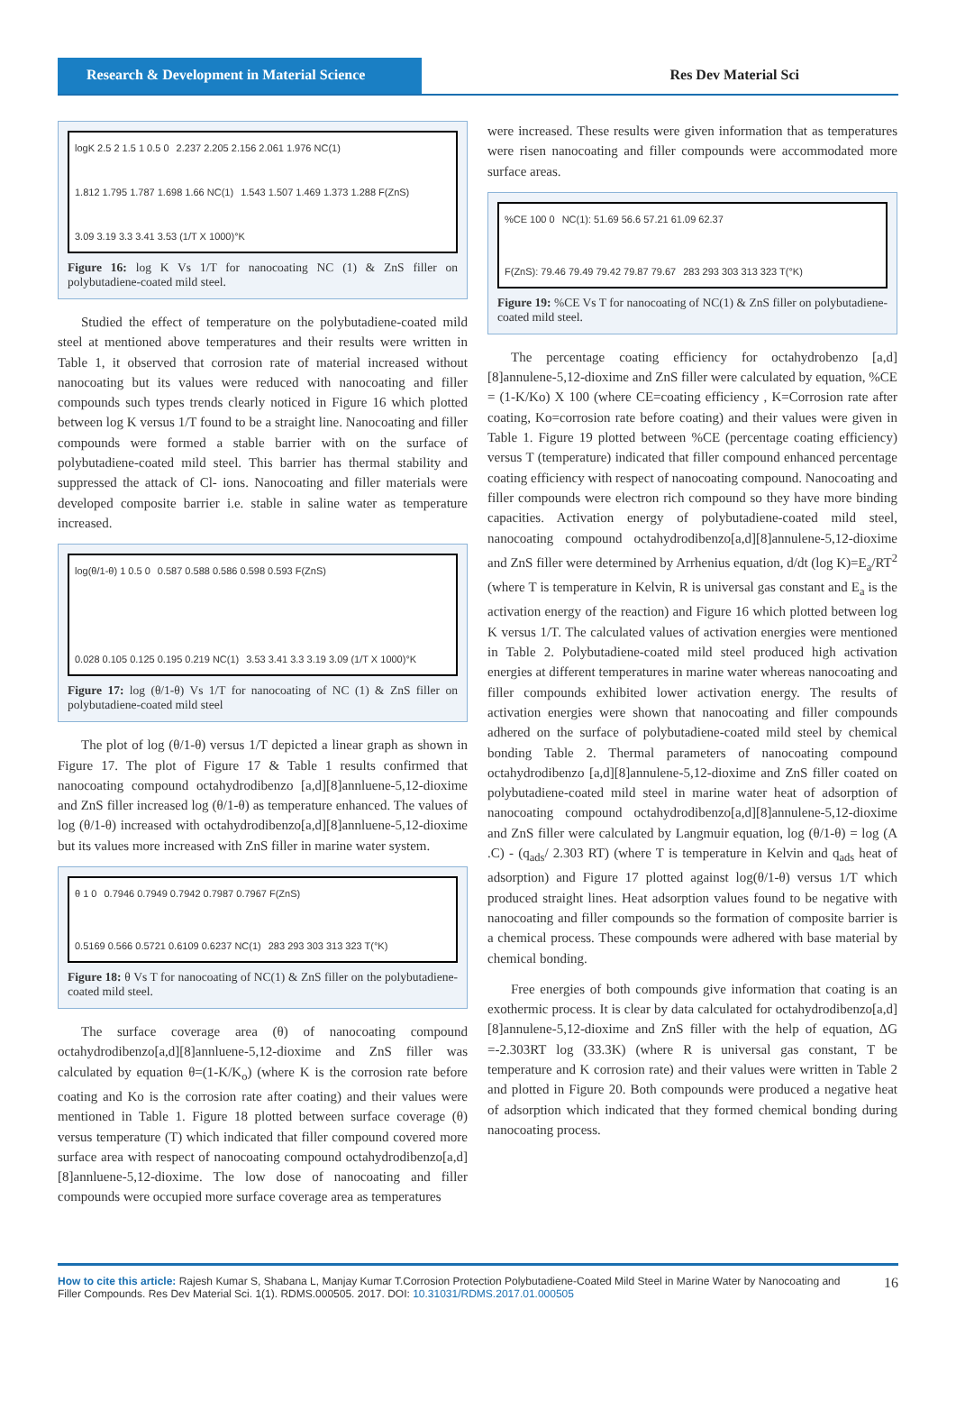Research & Development in Material Science
Res Dev Material Sci
logK 2.5 2 1.5 1 0.5 0 2.237 2.205 2.156 2.061 1.976 NC(1) 1.812 1.795 1.787 1.698 1.66 NC(1) 1.543 1.507 1.469 1.373 1.288 F(ZnS) 3.09 3.19 3.3 3.41 3.53 (1/T X 1000)°K
Figure 16: log K Vs 1/T for nanocoating NC (1) & ZnS filler on polybutadiene-coated mild steel.
Studied the effect of temperature on the polybutadiene-coated mild steel at mentioned above temperatures and their results were written in Table 1, it observed that corrosion rate of material increased without nanocoating but its values were reduced with nanocoating and filler compounds such types trends clearly noticed in Figure 16 which plotted between log K versus 1/T found to be a straight line. Nanocoating and filler compounds were formed a stable barrier with on the surface of polybutadiene-coated mild steel. This barrier has thermal stability and suppressed the attack of Cl- ions. Nanocoating and filler materials were developed composite barrier i.e. stable in saline water as temperature increased.
log(θ/1-θ) 1 0.5 0 0.587 0.588 0.586 0.598 0.593 F(ZnS) 0.028 0.105 0.125 0.195 0.219 NC(1) 3.53 3.41 3.3 3.19 3.09 (1/T X 1000)°K
Figure 17: log (θ/1-θ) Vs 1/T for nanocoating of NC (1) & ZnS filler on polybutadiene-coated mild steel
The plot of log (θ/1-θ) versus 1/T depicted a linear graph as shown in Figure 17. The plot of Figure 17 & Table 1 results confirmed that nanocoating compound octahydrodibenzo [a,d][8]annluene-5,12-dioxime and ZnS filler increased log (θ/1-θ) as temperature enhanced. The values of log (θ/1-θ) increased with octahydrodibenzo[a,d][8]annluene-5,12-dioxime but its values more increased with ZnS filler in marine water system.
θ 1 0 0.7946 0.7949 0.7942 0.7987 0.7967 F(ZnS) 0.5169 0.566 0.5721 0.6109 0.6237 NC(1) 283 293 303 313 323 T(°K)
Figure 18: θ Vs T for nanocoating of NC(1) & ZnS filler on the polybutadiene-coated mild steel.
The surface coverage area (θ) of nanocoating compound octahydrodibenzo[a,d][8]annluene-5,12-dioxime and ZnS filler was calculated by equation θ=(1-K/K<sub>o</sub>) (where K is the corrosion rate before coating and Ko is the corrosion rate after coating) and their values were mentioned in Table 1. Figure 18 plotted between surface coverage (θ) versus temperature (T) which indicated that filler compound covered more surface area with respect of nanocoating compound octahydrodibenzo[a,d][8]annluene-5,12-dioxime. The low dose of nanocoating and filler compounds were occupied more surface coverage area as temperatures
were increased. These results were given information that as temperatures were risen nanocoating and filler compounds were accommodated more surface areas.
%CE 100 0 NC(1): 51.69 56.6 57.21 61.09 62.37 F(ZnS): 79.46 79.49 79.42 79.87 79.67 283 293 303 313 323 T(°K)
Figure 19: %CE Vs T for nanocoating of NC(1) & ZnS filler on polybutadiene-coated mild steel.
The percentage coating efficiency for octahydrobenzo [a,d][8]annulene-5,12-dioxime and ZnS filler were calculated by equation, %CE = (1-K/Ko) X 100 (where CE=coating efficiency , K=Corrosion rate after coating, Ko=corrosion rate before coating) and their values were given in Table 1. Figure 19 plotted between %CE (percentage coating efficiency) versus T (temperature) indicated that filler compound enhanced percentage coating efficiency with respect of nanocoating compound. Nanocoating and filler compounds were electron rich compound so they have more binding capacities. Activation energy of polybutadiene-coated mild steel, nanocoating compound octahydrodibenzo[a,d][8]annulene-5,12-dioxime and ZnS filler were determined by Arrhenius equation, d/dt (log K)=E<sub>a</sub>/RT<sup>2</sup> (where T is temperature in Kelvin, R is universal gas constant and E<sub>a</sub> is the activation energy of the reaction) and Figure 16 which plotted between log K versus 1/T. The calculated values of activation energies were mentioned in Table 2. Polybutadiene-coated mild steel produced high activation energies at different temperatures in marine water whereas nanocoating and filler compounds exhibited lower activation energy. The results of activation energies were shown that nanocoating and filler compounds adhered on the surface of polybutadiene-coated mild steel by chemical bonding Table 2. Thermal parameters of nanocoating compound octahydrodibenzo [a,d][8]annulene-5,12-dioxime and ZnS filler coated on polybutadiene-coated mild steel in marine water heat of adsorption of nanocoating compound octahydrodibenzo[a,d][8]annulene-5,12-dioxime and ZnS filler were calculated by Langmuir equation, log (θ/1-θ) = log (A .C) - (q<sub>ads</sub>/ 2.303 RT) (where T is temperature in Kelvin and q<sub>ads</sub> heat of adsorption) and Figure 17 plotted against log(θ/1-θ) versus 1/T which produced straight lines. Heat adsorption values found to be negative with nanocoating and filler compounds so the formation of composite barrier is a chemical process. These compounds were adhered with base material by chemical bonding.
Free energies of both compounds give information that coating is an exothermic process. It is clear by data calculated for octahydrodibenzo[a,d][8]annulene-5,12-dioxime and ZnS filler with the help of equation, ΔG =-2.303RT log (33.3K) (where R is universal gas constant, T be temperature and K corrosion rate) and their values were written in Table 2 and plotted in Figure 20. Both compounds were produced a negative heat of adsorption which indicated that they formed chemical bonding during nanocoating process.
How to cite this article: Rajesh Kumar S, Shabana L, Manjay Kumar T.Corrosion Protection Polybutadiene-Coated Mild Steel in Marine Water by Nanocoating and Filler Compounds. Res Dev Material Sci. 1(1). RDMS.000505. 2017. DOI: 10.31031/RDMS.2017.01.000505
16